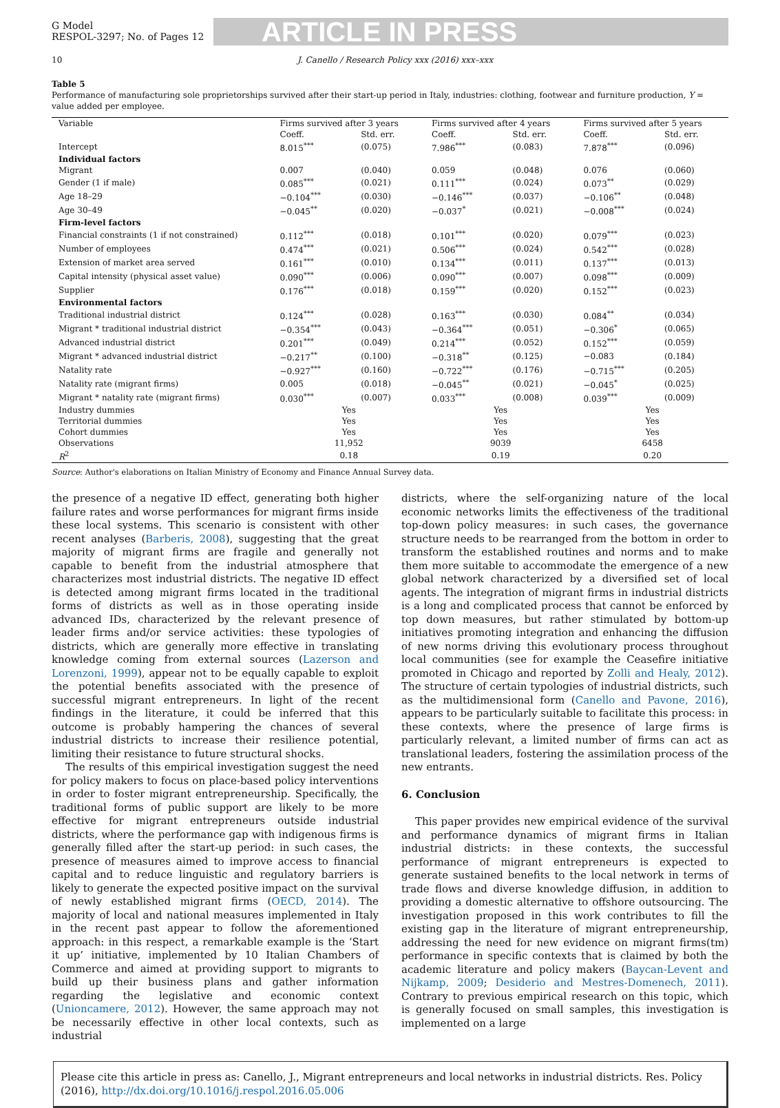G Model
RESPOL-3297; No. of Pages 12
ARTICLE IN PRESS
10 J. Canello / Research Policy xxx (2016) xxx–xxx
Table 5
Performance of manufacturing sole proprietorships survived after their start-up period in Italy, industries: clothing, footwear and furniture production, Y = value added per employee.
| Variable | Firms survived after 3 years | | Firms survived after 4 years | | Firms survived after 5 years | |
| --- | --- | --- | --- | --- | --- | --- |
| | Coeff. | Std. err. | Coeff. | Std. err. | Coeff. | Std. err. |
| Intercept | 8.015<sup>***</sup> | (0.075) | 7.986<sup>***</sup> | (0.083) | 7.878<sup>***</sup> | (0.096) |
| Individual factors | | | | | | |
| Migrant | 0.007 | (0.040) | 0.059 | (0.048) | 0.076 | (0.060) |
| Gender (1 if male) | 0.085<sup>***</sup> | (0.021) | 0.111<sup>***</sup> | (0.024) | 0.073<sup>**</sup> | (0.029) |
| Age 18–29 | −0.104<sup>***</sup> | (0.030) | −0.146<sup>***</sup> | (0.037) | −0.106<sup>**</sup> | (0.048) |
| Age 30–49 | −0.045<sup>**</sup> | (0.020) | −0.037<sup>*</sup> | (0.021) | −0.008<sup>***</sup> | (0.024) |
| Firm-level factors | | | | | | |
| Financial constraints (1 if not constrained) | 0.112<sup>***</sup> | (0.018) | 0.101<sup>***</sup> | (0.020) | 0.079<sup>***</sup> | (0.023) |
| Number of employees | 0.474<sup>***</sup> | (0.021) | 0.506<sup>***</sup> | (0.024) | 0.542<sup>***</sup> | (0.028) |
| Extension of market area served | 0.161<sup>***</sup> | (0.010) | 0.134<sup>***</sup> | (0.011) | 0.137<sup>***</sup> | (0.013) |
| Capital intensity (physical asset value) | 0.090<sup>***</sup> | (0.006) | 0.090<sup>***</sup> | (0.007) | 0.098<sup>***</sup> | (0.009) |
| Supplier | 0.176<sup>***</sup> | (0.018) | 0.159<sup>***</sup> | (0.020) | 0.152<sup>***</sup> | (0.023) |
| Environmental factors | | | | | | |
| Traditional industrial district | 0.124<sup>***</sup> | (0.028) | 0.163<sup>***</sup> | (0.030) | 0.084<sup>**</sup> | (0.034) |
| Migrant * traditional industrial district | −0.354<sup>***</sup> | (0.043) | −0.364<sup>***</sup> | (0.051) | −0.306<sup>*</sup> | (0.065) |
| Advanced industrial district | 0.201<sup>***</sup> | (0.049) | 0.214<sup>***</sup> | (0.052) | 0.152<sup>***</sup> | (0.059) |
| Migrant * advanced industrial district | −0.217<sup>**</sup> | (0.100) | −0.318<sup>**</sup> | (0.125) | −0.083 | (0.184) |
| Natality rate | −0.927<sup>***</sup> | (0.160) | −0.722<sup>***</sup> | (0.176) | −0.715<sup>***</sup> | (0.205) |
| Natality rate (migrant firms) | 0.005 | (0.018) | −0.045<sup>**</sup> | (0.021) | −0.045<sup>*</sup> | (0.025) |
| Migrant * natality rate (migrant firms) | 0.030<sup>***</sup> | (0.007) | 0.033<sup>***</sup> | (0.008) | 0.039<sup>***</sup> | (0.009) |
| Industry dummies | Yes | | Yes | | Yes | |
| Territorial dummies | Yes | | Yes | | Yes | |
| Cohort dummies | Yes | | Yes | | Yes | |
| Observations | 11,952 | | 9039 | | 6458 | |
| R<sup>2</sup> | 0.18 | | 0.19 | | 0.20 | |
Source: Author's elaborations on Italian Ministry of Economy and Finance Annual Survey data.
the presence of a negative ID effect, generating both higher failure rates and worse performances for migrant firms inside these local systems. This scenario is consistent with other recent analyses (Barberis, 2008), suggesting that the great majority of migrant firms are fragile and generally not capable to benefit from the industrial atmosphere that characterizes most industrial districts. The negative ID effect is detected among migrant firms located in the traditional forms of districts as well as in those operating inside advanced IDs, characterized by the relevant presence of leader firms and/or service activities: these typologies of districts, which are generally more effective in translating knowledge coming from external sources (Lazerson and Lorenzoni, 1999), appear not to be equally capable to exploit the potential benefits associated with the presence of successful migrant entrepreneurs. In light of the recent findings in the literature, it could be inferred that this outcome is probably hampering the chances of several industrial districts to increase their resilience potential, limiting their resistance to future structural shocks.
The results of this empirical investigation suggest the need for policy makers to focus on place-based policy interventions in order to foster migrant entrepreneurship. Specifically, the traditional forms of public support are likely to be more effective for migrant entrepreneurs outside industrial districts, where the performance gap with indigenous firms is generally filled after the start-up period: in such cases, the presence of measures aimed to improve access to financial capital and to reduce linguistic and regulatory barriers is likely to generate the expected positive impact on the survival of newly established migrant firms (OECD, 2014). The majority of local and national measures implemented in Italy in the recent past appear to follow the aforementioned approach: in this respect, a remarkable example is the ‘Start it up’ initiative, implemented by 10 Italian Chambers of Commerce and aimed at providing support to migrants to build up their business plans and gather information regarding the legislative and economic context (Unioncamere, 2012). However, the same approach may not be necessarily effective in other local contexts, such as industrial
districts, where the self-organizing nature of the local economic networks limits the effectiveness of the traditional top-down policy measures: in such cases, the governance structure needs to be rearranged from the bottom in order to transform the established routines and norms and to make them more suitable to accommodate the emergence of a new global network characterized by a diversified set of local agents. The integration of migrant firms in industrial districts is a long and complicated process that cannot be enforced by top down measures, but rather stimulated by bottom-up initiatives promoting integration and enhancing the diffusion of new norms driving this evolutionary process throughout local communities (see for example the Ceasefire initiative promoted in Chicago and reported by Zolli and Healy, 2012). The structure of certain typologies of industrial districts, such as the multidimensional form (Canello and Pavone, 2016), appears to be particularly suitable to facilitate this process: in these contexts, where the presence of large firms is particularly relevant, a limited number of firms can act as translational leaders, fostering the assimilation process of the new entrants.
6. Conclusion
This paper provides new empirical evidence of the survival and performance dynamics of migrant firms in Italian industrial districts: in these contexts, the successful performance of migrant entrepreneurs is expected to generate sustained benefits to the local network in terms of trade flows and diverse knowledge diffusion, in addition to providing a domestic alternative to offshore outsourcing. The investigation proposed in this work contributes to fill the existing gap in the literature of migrant entrepreneurship, addressing the need for new evidence on migrant firms(tm) performance in specific contexts that is claimed by both the academic literature and policy makers (Baycan-Levent and Nijkamp, 2009; Desiderio and Mestres-Domenech, 2011). Contrary to previous empirical research on this topic, which is generally focused on small samples, this investigation is implemented on a large
Please cite this article in press as: Canello, J., Migrant entrepreneurs and local networks in industrial districts. Res. Policy (2016), http://dx.doi.org/10.1016/j.respol.2016.05.006